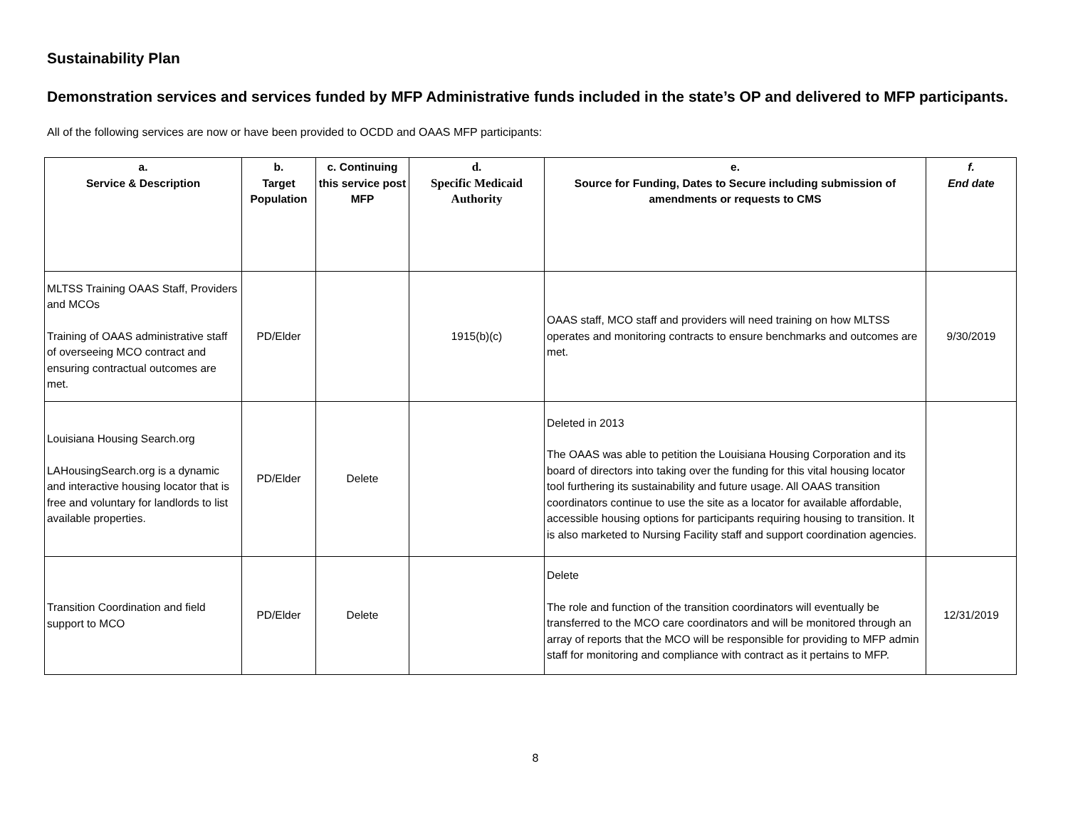Sustainability Plan
Demonstration services and services funded by MFP Administrative funds included in the state’s OP and delivered to MFP participants.
All of the following services are now or have been provided to OCDD and OAAS MFP participants:
| a. Service & Description | b. Target Population | c. Continuing this service post MFP | d. Specific Medicaid Authority | e. Source for Funding, Dates to Secure including submission of amendments or requests to CMS | f. End date |
| --- | --- | --- | --- | --- | --- |
| MLTSS Training OAAS Staff, Providers and MCOs Training of OAAS administrative staff of overseeing MCO contract and ensuring contractual outcomes are met. | PD/Elder | | 1915(b)(c) | OAAS staff, MCO staff and providers will need training on how MLTSS operates and monitoring contracts to ensure benchmarks and outcomes are met. | 9/30/2019 |
| Louisiana Housing Search.org LAHousingSearch.org is a dynamic and interactive housing locator that is free and voluntary for landlords to list available properties. | PD/Elder | Delete | | Deleted in 2013 The OAAS was able to petition the Louisiana Housing Corporation and its board of directors into taking over the funding for this vital housing locator tool furthering its sustainability and future usage. All OAAS transition coordinators continue to use the site as a locator for available affordable, accessible housing options for participants requiring housing to transition. It is also marketed to Nursing Facility staff and support coordination agencies. | |
| Transition Coordination and field support to MCO | PD/Elder | Delete | | Delete The role and function of the transition coordinators will eventually be transferred to the MCO care coordinators and will be monitored through an array of reports that the MCO will be responsible for providing to MFP admin staff for monitoring and compliance with contract as it pertains to MFP. | 12/31/2019 |
8